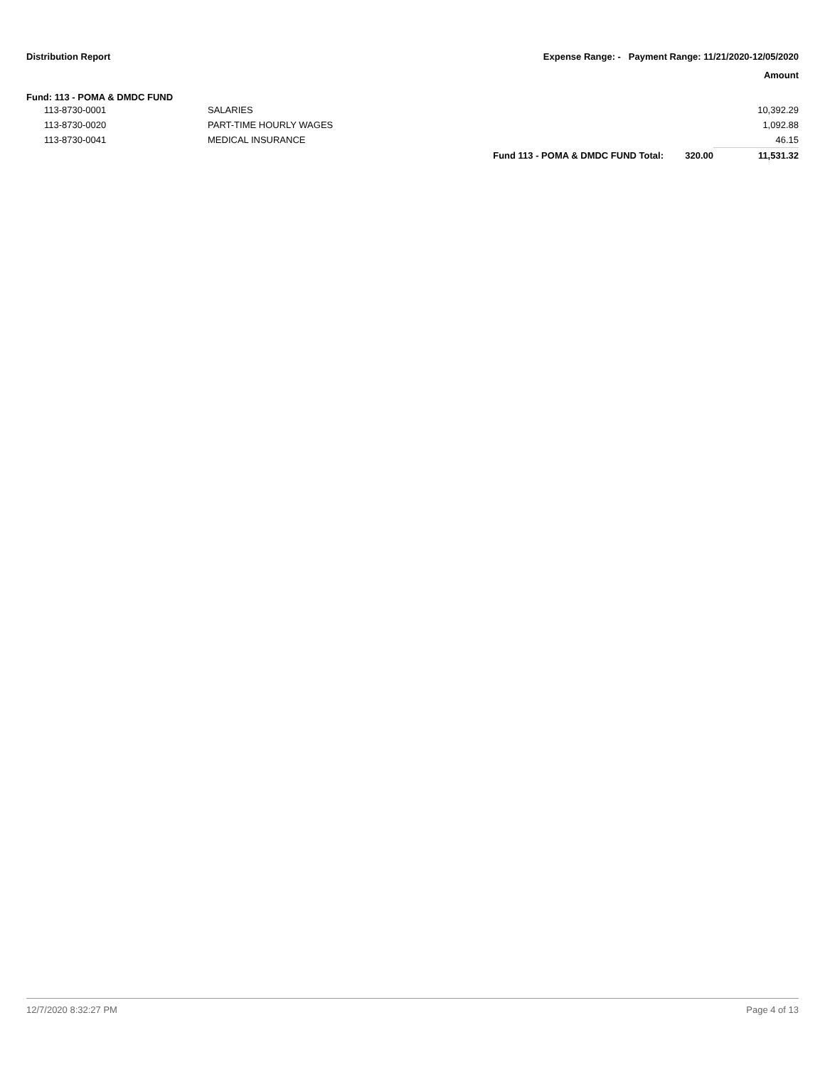Distribution Report Expense Range: - Payment Range: 11/21/2020-12/05/2020
Amount
Fund: 113 - POMA & DMDC FUND
| | 113-8730-0001 | SALARIES | | | 10,392.29 |
| | 113-8730-0020 | PART-TIME HOURLY WAGES | | | 1,092.88 |
| | 113-8730-0041 | MEDICAL INSURANCE | | | 46.15 |
| | | | Fund 113 - POMA & DMDC FUND Total: | 320.00 | 11,531.32 |
12/7/2020 8:32:27 PM Page 4 of 13